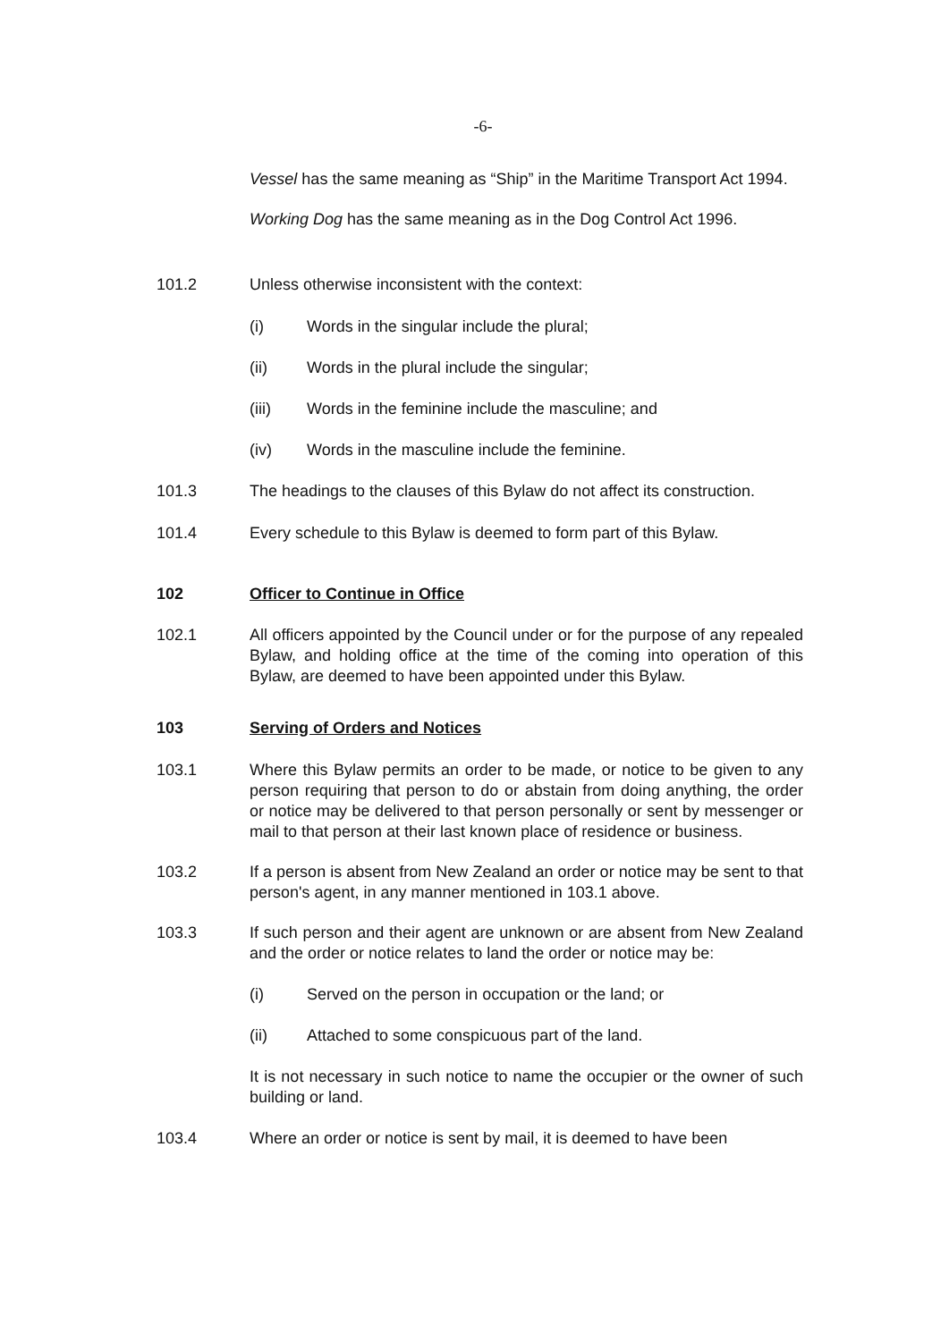-6-
Vessel has the same meaning as “Ship” in the Maritime Transport Act 1994.
Working Dog has the same meaning as in the Dog Control Act 1996.
101.2 Unless otherwise inconsistent with the context:
(i) Words in the singular include the plural;
(ii) Words in the plural include the singular;
(iii) Words in the feminine include the masculine; and
(iv) Words in the masculine include the feminine.
101.3 The headings to the clauses of this Bylaw do not affect its construction.
101.4 Every schedule to this Bylaw is deemed to form part of this Bylaw.
102 Officer to Continue in Office
102.1 All officers appointed by the Council under or for the purpose of any repealed Bylaw, and holding office at the time of the coming into operation of this Bylaw, are deemed to have been appointed under this Bylaw.
103 Serving of Orders and Notices
103.1 Where this Bylaw permits an order to be made, or notice to be given to any person requiring that person to do or abstain from doing anything, the order or notice may be delivered to that person personally or sent by messenger or mail to that person at their last known place of residence or business.
103.2 If a person is absent from New Zealand an order or notice may be sent to that person's agent, in any manner mentioned in 103.1 above.
103.3 If such person and their agent are unknown or are absent from New Zealand and the order or notice relates to land the order or notice may be:
(i) Served on the person in occupation or the land; or
(ii) Attached to some conspicuous part of the land.
It is not necessary in such notice to name the occupier or the owner of such building or land.
103.4 Where an order or notice is sent by mail, it is deemed to have been